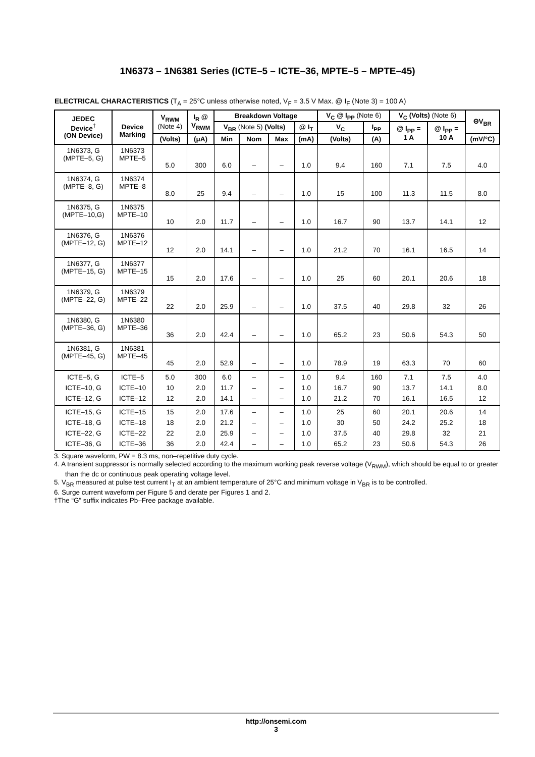1N6373 – 1N6381 Series (ICTE–5 – ICTE–36, MPTE–5 – MPTE–45)
ELECTRICAL CHARACTERISTICS (T<sub>A</sub> = 25°C unless otherwise noted, V<sub>F</sub> = 3.5 V Max. @ I<sub>F</sub> (Note 3) = 100 A)
| JEDEC Device<sup>†</sup> (ON Device) | Device Marking | V<sub>RWM</sub> (Note 4) | I<sub>R</sub> @ V<sub>RWM</sub> | Breakdown Voltage | | | | V<sub>C</sub> @ I<sub>PP</sub> (Note 6) | | V<sub>C</sub> (Volts) (Note 6) | | ΘV<sub>BR</sub> |
| --- | --- | --- | --- | --- | --- | --- | --- | --- | --- | --- | --- | --- |
| | | | | V<sub>BR</sub> (Note 5) (Volts) | | | @ I<sub>T</sub> | V<sub>C</sub> | I<sub>PP</sub> | @ I<sub>PP</sub> = 1 A | @ I<sub>PP</sub> = 10 A | |
| | | (Volts) | (μA) | Min | Nom | Max | (mA) | (Volts) | (A) | | | (mV/°C) |
| 1N6373, G (MPTE–5, G) | 1N6373 MPTE–5 | 5.0 | 300 | 6.0 | – | – | 1.0 | 9.4 | 160 | 7.1 | 7.5 | 4.0 |
| 1N6374, G (MPTE–8, G) | 1N6374 MPTE–8 | 8.0 | 25 | 9.4 | – | – | 1.0 | 15 | 100 | 11.3 | 11.5 | 8.0 |
| 1N6375, G (MPTE–10,G) | 1N6375 MPTE–10 | 10 | 2.0 | 11.7 | – | – | 1.0 | 16.7 | 90 | 13.7 | 14.1 | 12 |
| 1N6376, G (MPTE–12, G) | 1N6376 MPTE–12 | 12 | 2.0 | 14.1 | – | – | 1.0 | 21.2 | 70 | 16.1 | 16.5 | 14 |
| 1N6377, G (MPTE–15, G) | 1N6377 MPTE–15 | 15 | 2.0 | 17.6 | – | – | 1.0 | 25 | 60 | 20.1 | 20.6 | 18 |
| 1N6379, G (MPTE–22, G) | 1N6379 MPTE–22 | 22 | 2.0 | 25.9 | – | – | 1.0 | 37.5 | 40 | 29.8 | 32 | 26 |
| 1N6380, G (MPTE–36, G) | 1N6380 MPTE–36 | 36 | 2.0 | 42.4 | – | – | 1.0 | 65.2 | 23 | 50.6 | 54.3 | 50 |
| 1N6381, G (MPTE–45, G) | 1N6381 MPTE–45 | 45 | 2.0 | 52.9 | – | – | 1.0 | 78.9 | 19 | 63.3 | 70 | 60 |
| ICTE–5, G ICTE–10, G ICTE–12, G | ICTE–5 ICTE–10 ICTE–12 | 5.0 10 12 | 300 2.0 2.0 | 6.0 11.7 14.1 | – – – | – – – | 1.0 1.0 1.0 | 9.4 16.7 21.2 | 160 90 70 | 7.1 13.7 16.1 | 7.5 14.1 16.5 | 4.0 8.0 12 |
| ICTE–15, G ICTE–18, G ICTE–22, G ICTE–36, G | ICTE–15 ICTE–18 ICTE–22 ICTE–36 | 15 18 22 36 | 2.0 2.0 2.0 2.0 | 17.6 21.2 25.9 42.4 | – – – – | – – – – | 1.0 1.0 1.0 1.0 | 25 30 37.5 65.2 | 60 50 40 23 | 20.1 24.2 29.8 50.6 | 20.6 25.2 32 54.3 | 14 18 21 26 |
3. Square waveform, PW = 8.3 ms, non–repetitive duty cycle.
4. A transient suppressor is normally selected according to the maximum working peak reverse voltage (V<sub>RWM</sub>), which should be equal to or greater than the dc or continuous peak operating voltage level.
5. V<sub>BR</sub> measured at pulse test current I<sub>T</sub> at an ambient temperature of 25°C and minimum voltage in V<sub>BR</sub> is to be controlled.
6. Surge current waveform per Figure 5 and derate per Figures 1 and 2.
†The “G” suffix indicates Pb–Free package available.
http://onsemi.com
3